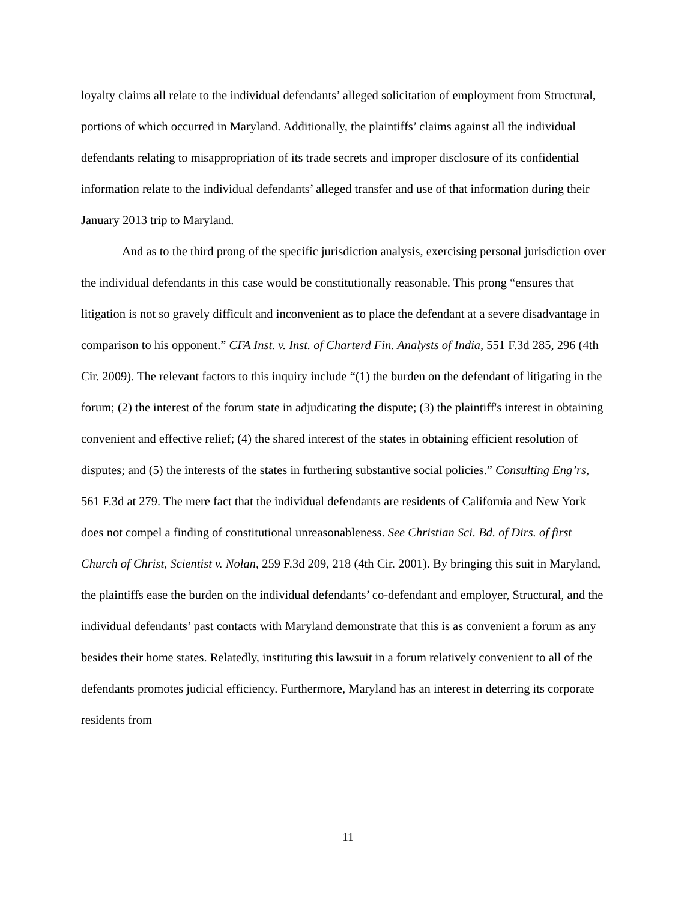loyalty claims all relate to the individual defendants’ alleged solicitation of employment from Structural, portions of which occurred in Maryland. Additionally, the plaintiffs’ claims against all the individual defendants relating to misappropriation of its trade secrets and improper disclosure of its confidential information relate to the individual defendants’ alleged transfer and use of that information during their January 2013 trip to Maryland.
And as to the third prong of the specific jurisdiction analysis, exercising personal jurisdiction over the individual defendants in this case would be constitutionally reasonable. This prong “ensures that litigation is not so gravely difficult and inconvenient as to place the defendant at a severe disadvantage in comparison to his opponent.” CFA Inst. v. Inst. of Charterd Fin. Analysts of India, 551 F.3d 285, 296 (4th Cir. 2009). The relevant factors to this inquiry include “(1) the burden on the defendant of litigating in the forum; (2) the interest of the forum state in adjudicating the dispute; (3) the plaintiff's interest in obtaining convenient and effective relief; (4) the shared interest of the states in obtaining efficient resolution of disputes; and (5) the interests of the states in furthering substantive social policies.” Consulting Eng’rs, 561 F.3d at 279. The mere fact that the individual defendants are residents of California and New York does not compel a finding of constitutional unreasonableness. See Christian Sci. Bd. of Dirs. of first Church of Christ, Scientist v. Nolan, 259 F.3d 209, 218 (4th Cir. 2001). By bringing this suit in Maryland, the plaintiffs ease the burden on the individual defendants’ co-defendant and employer, Structural, and the individual defendants’ past contacts with Maryland demonstrate that this is as convenient a forum as any besides their home states. Relatedly, instituting this lawsuit in a forum relatively convenient to all of the defendants promotes judicial efficiency. Furthermore, Maryland has an interest in deterring its corporate residents from
11